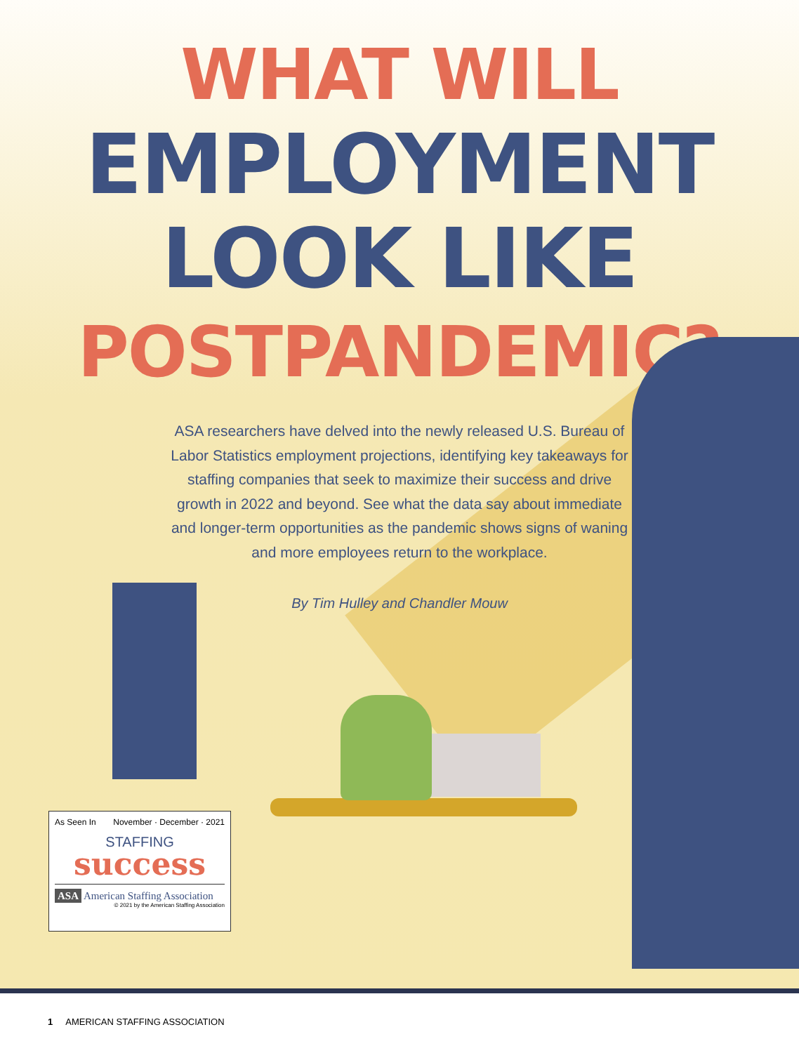WHAT WILL
EMPLOYMENT
LOOK LIKE
POSTPANDEMIC?
ASA researchers have delved into the newly released U.S. Bureau of Labor Statistics employment projections, identifying key takeaways for staffing companies that seek to maximize their success and drive growth in 2022 and beyond. See what the data say about immediate and longer-term opportunities as the pandemic shows signs of waning and more employees return to the workplace.
By Tim Hulley and Chandler Mouw
As Seen In November · December · 2021
STAFFING
success
ASA American Staffing Association
© 2021 by the American Staffing Association
1 AMERICAN STAFFING ASSOCIATION